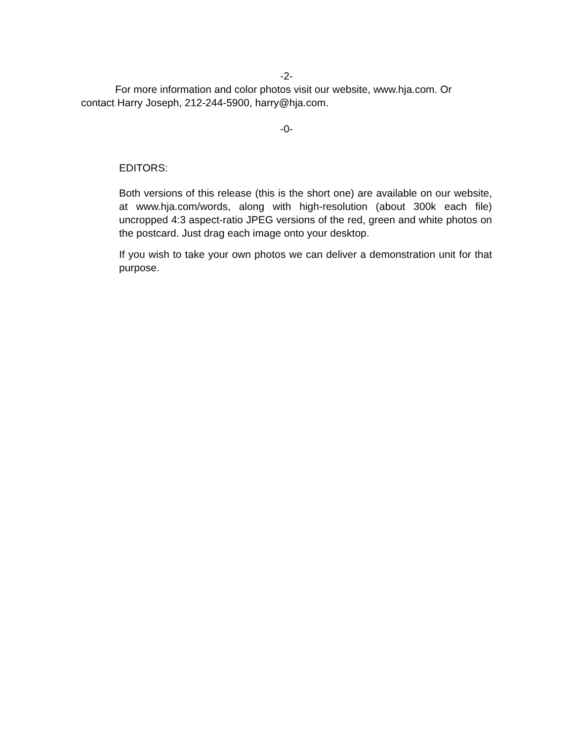-2-
For more information and color photos visit our website, www.hja.com. Or contact Harry Joseph, 212-244-5900, harry@hja.com.
-0-
EDITORS:
Both versions of this release (this is the short one) are available on our website, at www.hja.com/words, along with high-resolution (about 300k each file) uncropped 4:3 aspect-ratio JPEG versions of the red, green and white photos on the postcard. Just drag each image onto your desktop.
If you wish to take your own photos we can deliver a demonstration unit for that purpose.